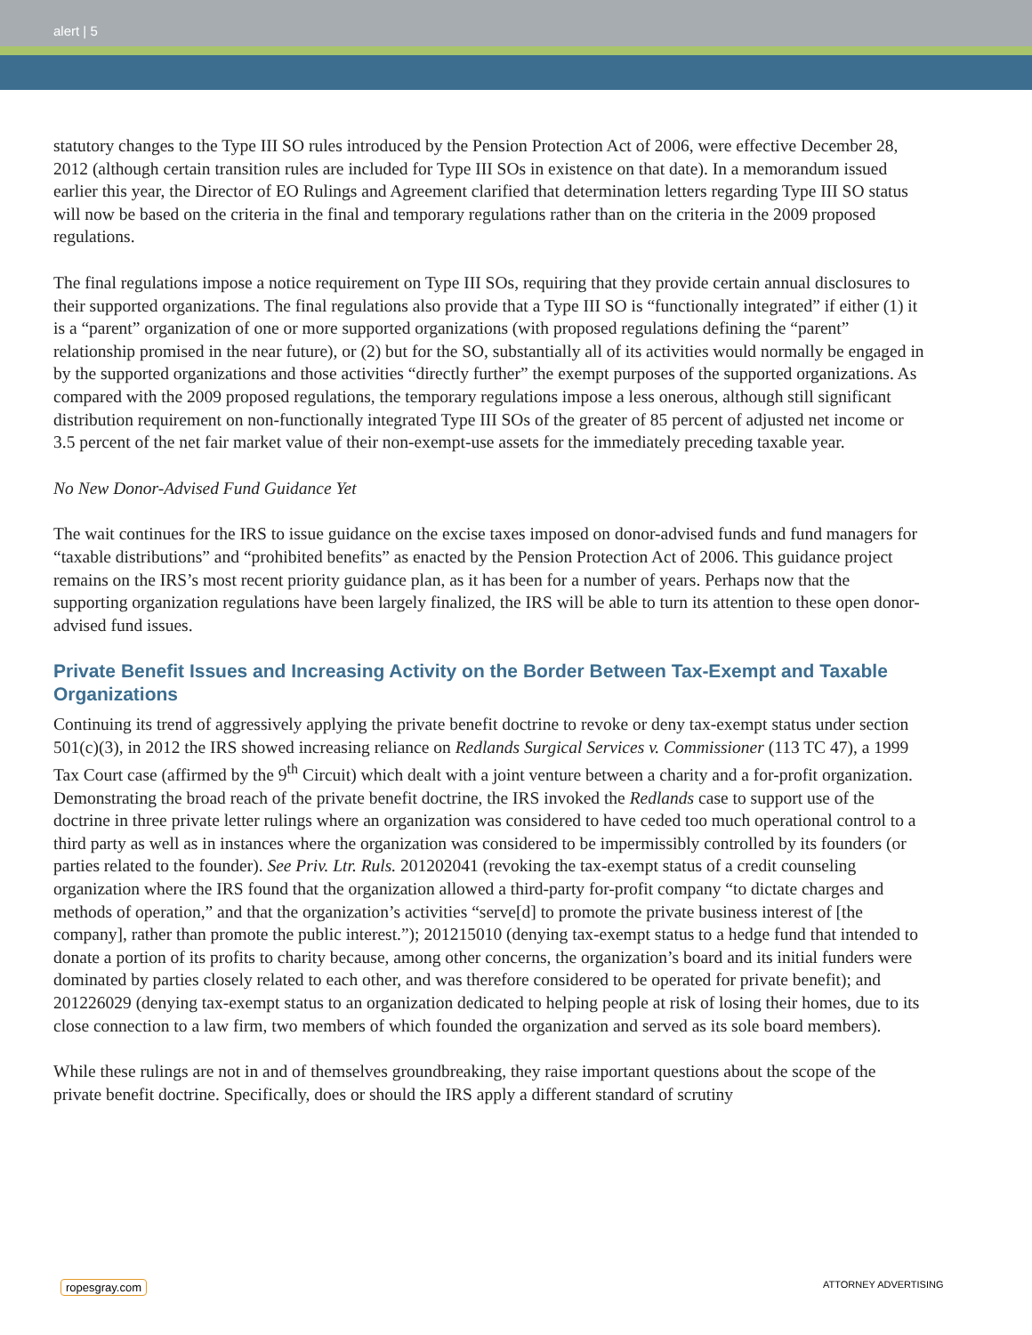alert | 5
statutory changes to the Type III SO rules introduced by the Pension Protection Act of 2006, were effective December 28, 2012 (although certain transition rules are included for Type III SOs in existence on that date). In a memorandum issued earlier this year, the Director of EO Rulings and Agreement clarified that determination letters regarding Type III SO status will now be based on the criteria in the final and temporary regulations rather than on the criteria in the 2009 proposed regulations.
The final regulations impose a notice requirement on Type III SOs, requiring that they provide certain annual disclosures to their supported organizations. The final regulations also provide that a Type III SO is “functionally integrated” if either (1) it is a “parent” organization of one or more supported organizations (with proposed regulations defining the “parent” relationship promised in the near future), or (2) but for the SO, substantially all of its activities would normally be engaged in by the supported organizations and those activities “directly further” the exempt purposes of the supported organizations. As compared with the 2009 proposed regulations, the temporary regulations impose a less onerous, although still significant distribution requirement on non-functionally integrated Type III SOs of the greater of 85 percent of adjusted net income or 3.5 percent of the net fair market value of their non-exempt-use assets for the immediately preceding taxable year.
No New Donor-Advised Fund Guidance Yet
The wait continues for the IRS to issue guidance on the excise taxes imposed on donor-advised funds and fund managers for “taxable distributions” and “prohibited benefits” as enacted by the Pension Protection Act of 2006. This guidance project remains on the IRS’s most recent priority guidance plan, as it has been for a number of years. Perhaps now that the supporting organization regulations have been largely finalized, the IRS will be able to turn its attention to these open donor-advised fund issues.
Private Benefit Issues and Increasing Activity on the Border Between Tax-Exempt and Taxable Organizations
Continuing its trend of aggressively applying the private benefit doctrine to revoke or deny tax-exempt status under section 501(c)(3), in 2012 the IRS showed increasing reliance on Redlands Surgical Services v. Commissioner (113 TC 47), a 1999 Tax Court case (affirmed by the 9<sup>th</sup> Circuit) which dealt with a joint venture between a charity and a for-profit organization. Demonstrating the broad reach of the private benefit doctrine, the IRS invoked the Redlands case to support use of the doctrine in three private letter rulings where an organization was considered to have ceded too much operational control to a third party as well as in instances where the organization was considered to be impermissibly controlled by its founders (or parties related to the founder). See Priv. Ltr. Ruls. 201202041 (revoking the tax-exempt status of a credit counseling organization where the IRS found that the organization allowed a third-party for-profit company “to dictate charges and methods of operation,” and that the organization’s activities “serve[d] to promote the private business interest of [the company], rather than promote the public interest.”); 201215010 (denying tax-exempt status to a hedge fund that intended to donate a portion of its profits to charity because, among other concerns, the organization’s board and its initial funders were dominated by parties closely related to each other, and was therefore considered to be operated for private benefit); and 201226029 (denying tax-exempt status to an organization dedicated to helping people at risk of losing their homes, due to its close connection to a law firm, two members of which founded the organization and served as its sole board members).
While these rulings are not in and of themselves groundbreaking, they raise important questions about the scope of the private benefit doctrine. Specifically, does or should the IRS apply a different standard of scrutiny
ropesgray.com ATTORNEY ADVERTISING